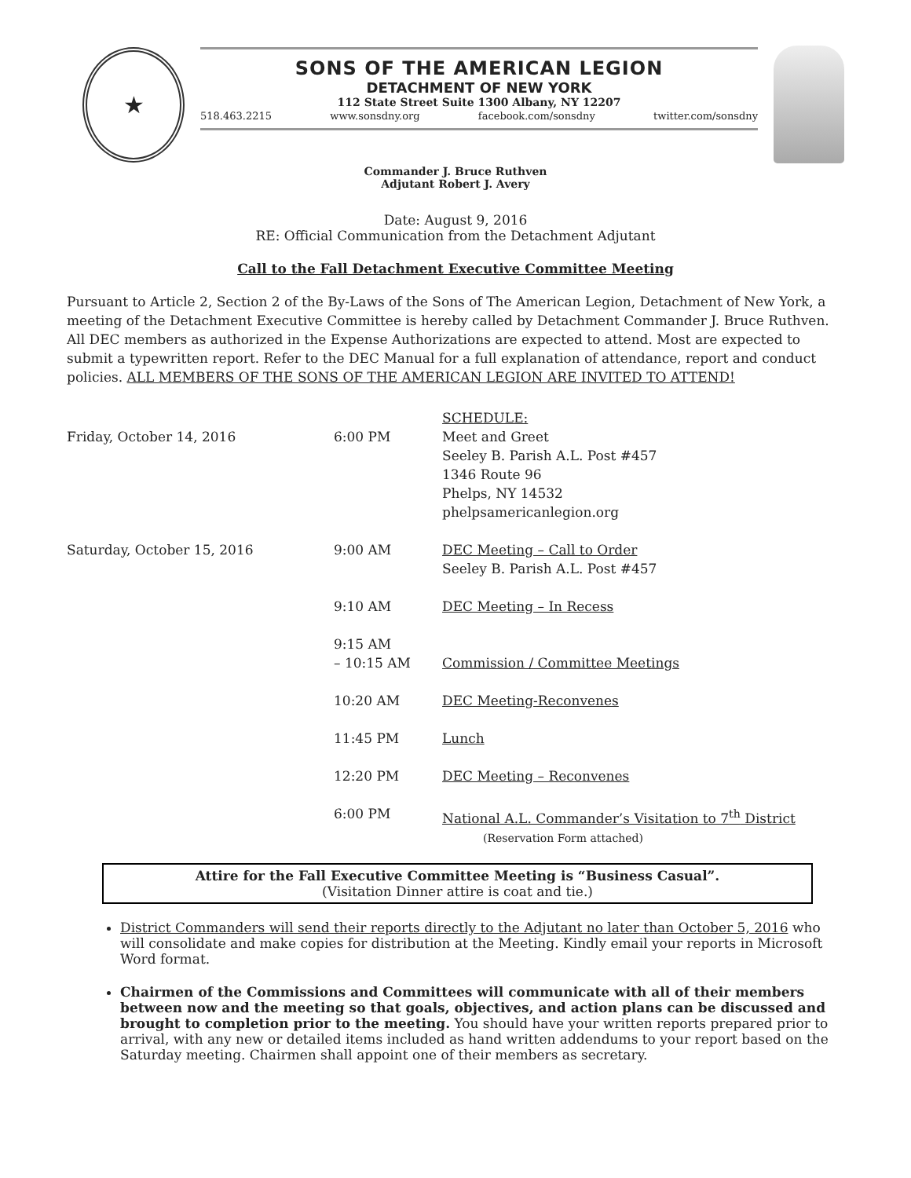★
SONS OF THE AMERICAN LEGION
DETACHMENT OF NEW YORK
112 State Street Suite 1300 Albany, NY 12207
518.463.2215 www.sonsdny.org facebook.com/sonsdny twitter.com/sonsdny
Commander J. Bruce Ruthven
Adjutant Robert J. Avery
Date: August 9, 2016
RE: Official Communication from the Detachment Adjutant
Call to the Fall Detachment Executive Committee Meeting
Pursuant to Article 2, Section 2 of the By-Laws of the Sons of The American Legion, Detachment of New York, a meeting of the Detachment Executive Committee is hereby called by Detachment Commander J. Bruce Ruthven. All DEC members as authorized in the Expense Authorizations are expected to attend. Most are expected to submit a typewritten report. Refer to the DEC Manual for a full explanation of attendance, report and conduct policies. ALL MEMBERS OF THE SONS OF THE AMERICAN LEGION ARE INVITED TO ATTEND!
| | | SCHEDULE: |
| Friday, October 14, 2016 | 6:00 PM | Meet and Greet Seeley B. Parish A.L. Post #457 1346 Route 96 Phelps, NY 14532 phelpsamericanlegion.org |
| Saturday, October 15, 2016 | 9:00 AM | DEC Meeting – Call to Order Seeley B. Parish A.L. Post #457 |
| | 9:10 AM | DEC Meeting – In Recess |
| | 9:15 AM – 10:15 AM | Commission / Committee Meetings |
| | 10:20 AM | DEC Meeting-Reconvenes |
| | 11:45 PM | Lunch |
| | 12:20 PM | DEC Meeting – Reconvenes |
| | 6:00 PM | National A.L. Commander’s Visitation to 7<sup>th</sup> District (Reservation Form attached) |
Attire for the Fall Executive Committee Meeting is “Business Casual”.
(Visitation Dinner attire is coat and tie.)
District Commanders will send their reports directly to the Adjutant no later than October 5, 2016 who will consolidate and make copies for distribution at the Meeting. Kindly email your reports in Microsoft Word format.
Chairmen of the Commissions and Committees will communicate with all of their members between now and the meeting so that goals, objectives, and action plans can be discussed and brought to completion prior to the meeting. You should have your written reports prepared prior to arrival, with any new or detailed items included as hand written addendums to your report based on the Saturday meeting. Chairmen shall appoint one of their members as secretary.